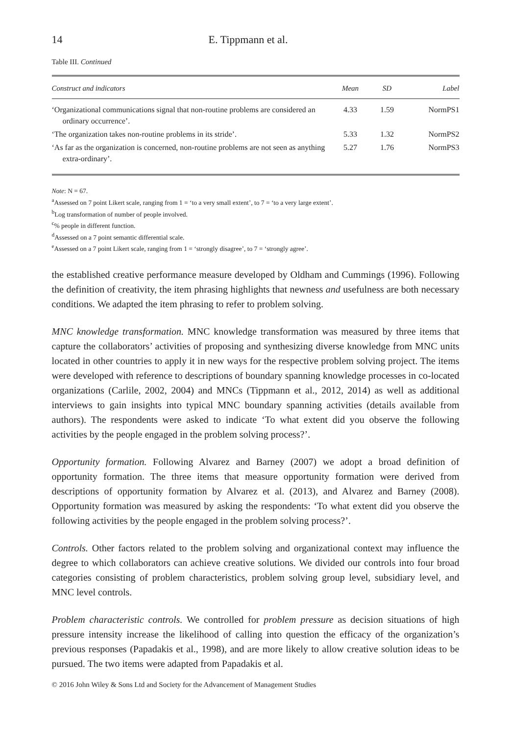14 E. Tippmann et al.
Table III. Continued
| Construct and indicators | Mean | SD | Label |
| --- | --- | --- | --- |
| ‘Organizational communications signal that non-routine problems are considered an ordinary occurrence’. | 4.33 | 1.59 | NormPS1 |
| ‘The organization takes non-routine problems in its stride’. | 5.33 | 1.32 | NormPS2 |
| ‘As far as the organization is concerned, non-routine problems are not seen as anything extra-ordinary’. | 5.27 | 1.76 | NormPS3 |
Note: N = 67.
<sup>a</sup> Assessed on 7 point Likert scale, ranging from 1 = ‘to a very small extent’, to 7 = ‘to a very large extent’.
<sup>b</sup> Log transformation of number of people involved.
<sup>c</sup>% people in different function.
<sup>d</sup> Assessed on a 7 point semantic differential scale.
<sup>e</sup> Assessed on a 7 point Likert scale, ranging from 1 = ‘strongly disagree’, to 7 = ‘strongly agree’.
the established creative performance measure developed by Oldham and Cummings (1996). Following the definition of creativity, the item phrasing highlights that newness and usefulness are both necessary conditions. We adapted the item phrasing to refer to problem solving.
MNC knowledge transformation. MNC knowledge transformation was measured by three items that capture the collaborators’ activities of proposing and synthesizing diverse knowledge from MNC units located in other countries to apply it in new ways for the respective problem solving project. The items were developed with reference to descriptions of boundary spanning knowledge processes in co-located organizations (Carlile, 2002, 2004) and MNCs (Tippmann et al., 2012, 2014) as well as additional interviews to gain insights into typical MNC boundary spanning activities (details available from authors). The respondents were asked to indicate ‘To what extent did you observe the following activities by the people engaged in the problem solving process?’.
Opportunity formation. Following Alvarez and Barney (2007) we adopt a broad definition of opportunity formation. The three items that measure opportunity formation were derived from descriptions of opportunity formation by Alvarez et al. (2013), and Alvarez and Barney (2008). Opportunity formation was measured by asking the respondents: ‘To what extent did you observe the following activities by the people engaged in the problem solving process?’.
Controls. Other factors related to the problem solving and organizational context may influence the degree to which collaborators can achieve creative solutions. We divided our controls into four broad categories consisting of problem characteristics, problem solving group level, subsidiary level, and MNC level controls.
Problem characteristic controls. We controlled for problem pressure as decision situations of high pressure intensity increase the likelihood of calling into question the efficacy of the organization’s previous responses (Papadakis et al., 1998), and are more likely to allow creative solution ideas to be pursued. The two items were adapted from Papadakis et al.
© 2016 John Wiley & Sons Ltd and Society for the Advancement of Management Studies